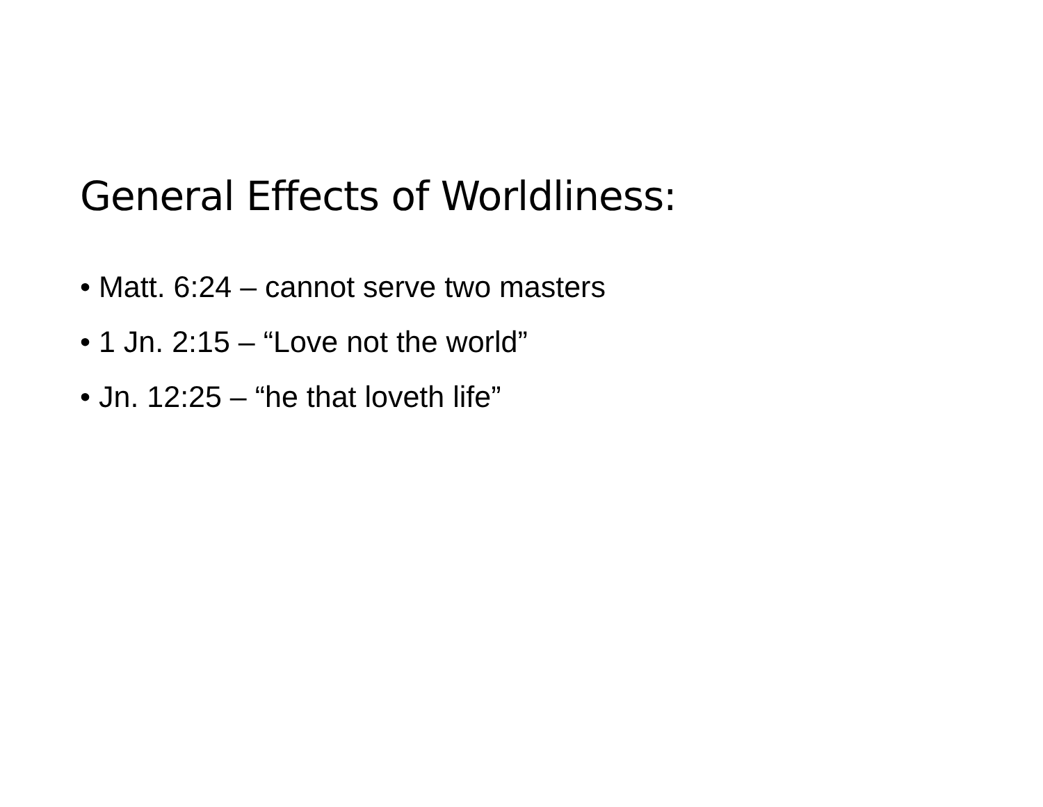General Effects of Worldliness:
• Matt. 6:24 – cannot serve two masters
• 1 Jn. 2:15 – “Love not the world”
• Jn. 12:25 – “he that loveth life”